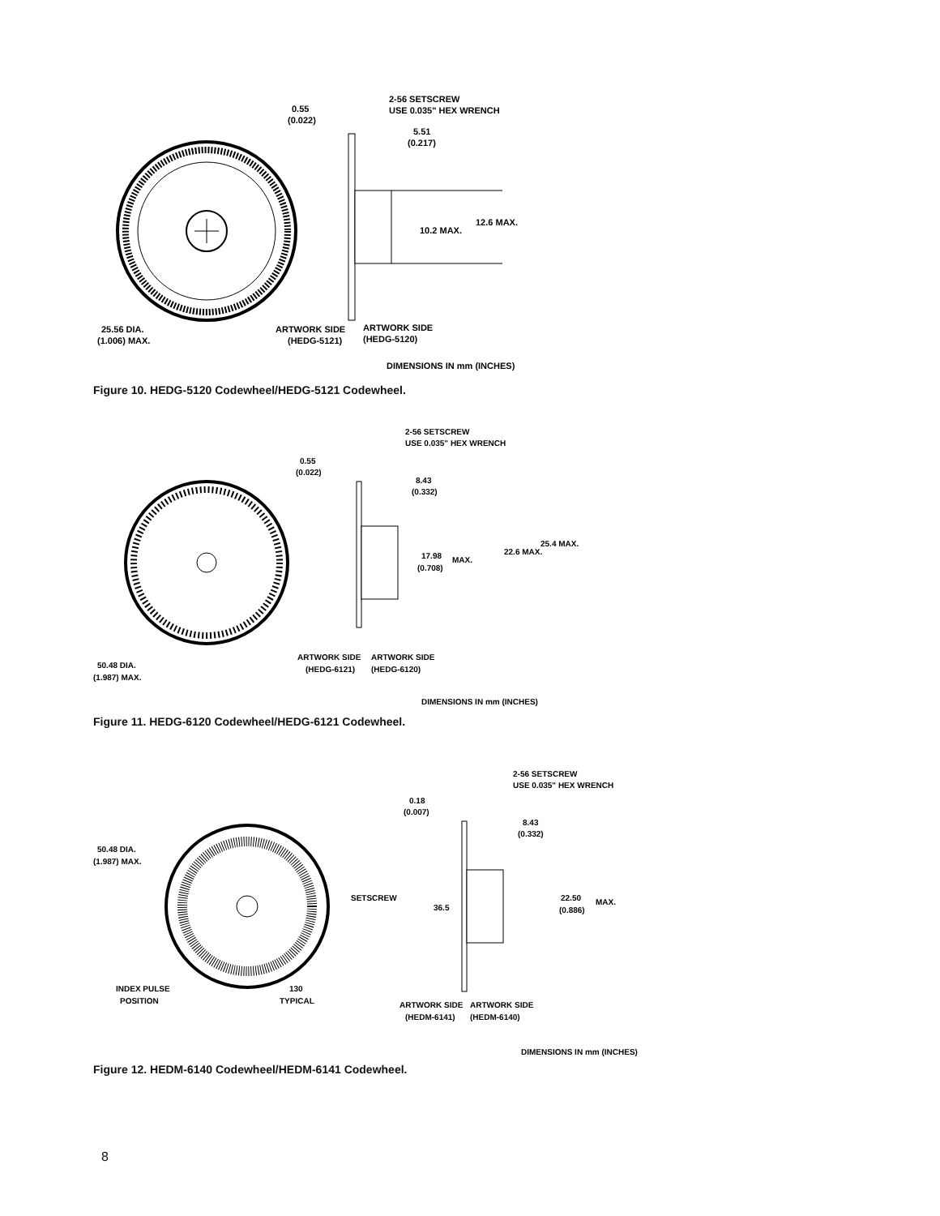0.55
(0.022)
2-56 SETSCREW
USE 0.035" HEX WRENCH
5.51
(0.217)
10.2 MAX.
12.6 MAX.
25.56 DIA.
(1.006) MAX.
ARTWORK SIDE
(HEDG-5121)
ARTWORK SIDE
(HEDG-5120)
DIMENSIONS IN mm (INCHES)
Figure 10. HEDG-5120 Codewheel/HEDG-5121 Codewheel.
2-56 SETSCREW
USE 0.035" HEX WRENCH
0.55
(0.022)
8.43
(0.332)
17.98
(0.708)
MAX.
22.6 MAX.
25.4 MAX.
50.48 DIA.
(1.987) MAX.
ARTWORK SIDE
(HEDG-6121)
ARTWORK SIDE
(HEDG-6120)
DIMENSIONS IN mm (INCHES)
Figure 11. HEDG-6120 Codewheel/HEDG-6121 Codewheel.
2-56 SETSCREW
USE 0.035" HEX WRENCH
0.18
(0.007)
8.43
(0.332)
50.48 DIA.
(1.987) MAX.
SETSCREW
36.5
22.50
(0.886)
MAX.
INDEX PULSE
POSITION
130
TYPICAL
ARTWORK SIDE
(HEDM-6141)
ARTWORK SIDE
(HEDM-6140)
DIMENSIONS IN mm (INCHES)
Figure 12. HEDM-6140 Codewheel/HEDM-6141 Codewheel.
8